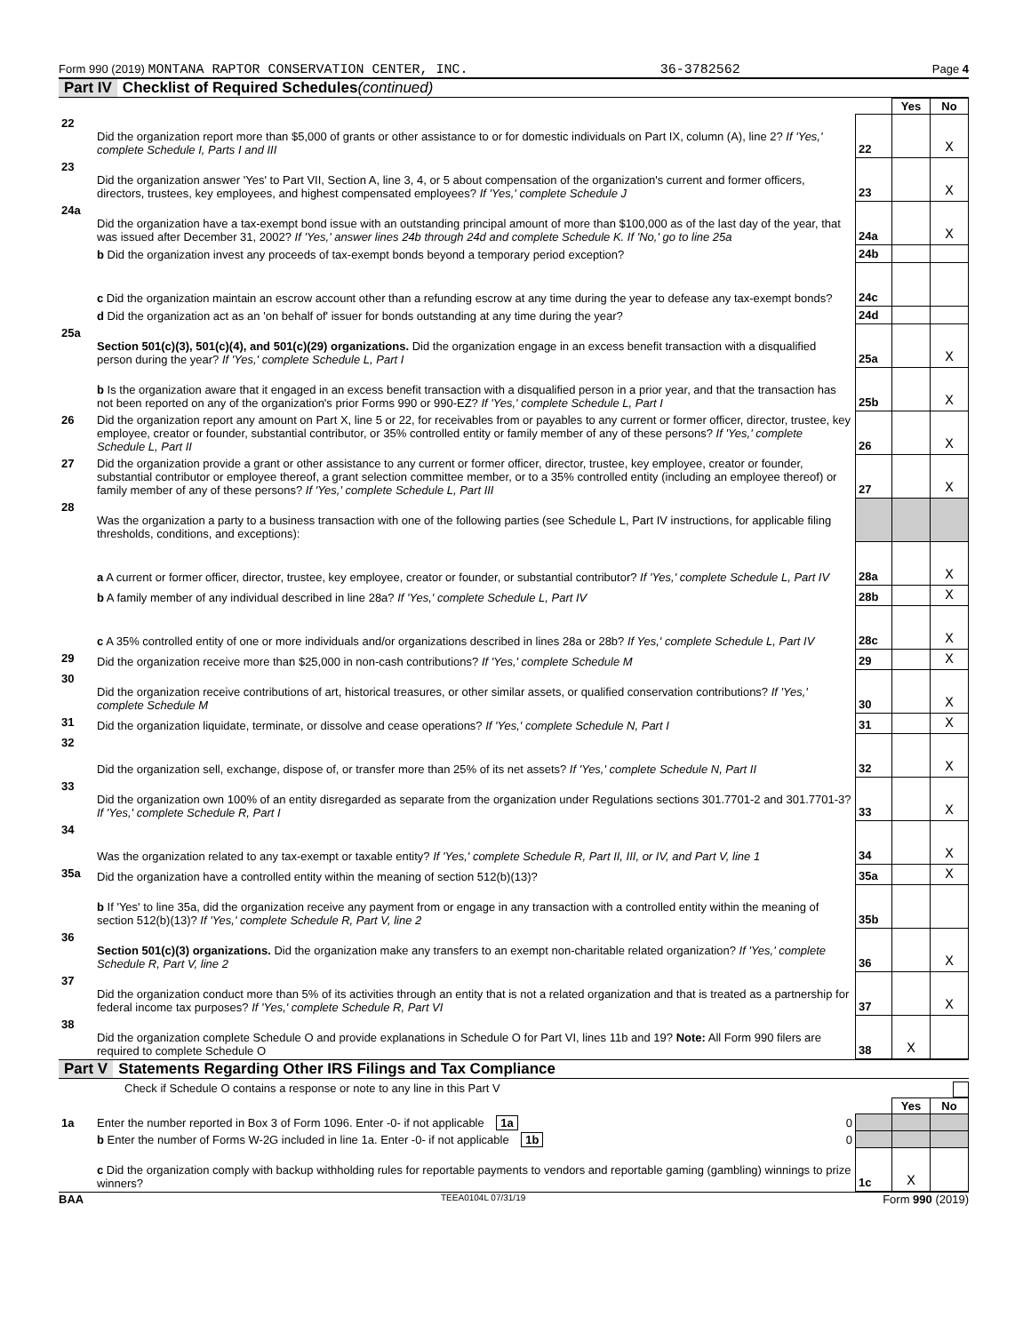Form 990 (2019) MONTANA RAPTOR CONSERVATION CENTER, INC. 36-3782562 Page 4
Part IV Checklist of Required Schedules (continued)
| | | | Yes | No |
| 22 | Did the organization report more than $5,000 of grants or other assistance to or for domestic individuals on Part IX, column (A), line 2? If 'Yes,' complete Schedule I, Parts I and III | 22 | | X |
| 23 | Did the organization answer 'Yes' to Part VII, Section A, line 3, 4, or 5 about compensation of the organization's current and former officers, directors, trustees, key employees, and highest compensated employees? If 'Yes,' complete Schedule J | 23 | | X |
| 24a | Did the organization have a tax-exempt bond issue with an outstanding principal amount of more than $100,000 as of the last day of the year, that was issued after December 31, 2002? If 'Yes,' answer lines 24b through 24d and complete Schedule K. If 'No,' go to line 25a | 24a | | X |
| | b Did the organization invest any proceeds of tax-exempt bonds beyond a temporary period exception? | 24b | | |
| | c Did the organization maintain an escrow account other than a refunding escrow at any time during the year to defease any tax-exempt bonds? | 24c | | |
| | d Did the organization act as an 'on behalf of' issuer for bonds outstanding at any time during the year? | 24d | | |
| 25a | Section 501(c)(3), 501(c)(4), and 501(c)(29) organizations. Did the organization engage in an excess benefit transaction with a disqualified person during the year? If 'Yes,' complete Schedule L, Part I | 25a | | X |
| | b Is the organization aware that it engaged in an excess benefit transaction with a disqualified person in a prior year, and that the transaction has not been reported on any of the organization's prior Forms 990 or 990-EZ? If 'Yes,' complete Schedule L, Part I | 25b | | X |
| 26 | Did the organization report any amount on Part X, line 5 or 22, for receivables from or payables to any current or former officer, director, trustee, key employee, creator or founder, substantial contributor, or 35% controlled entity or family member of any of these persons? If 'Yes,' complete Schedule L, Part II | 26 | | X |
| 27 | Did the organization provide a grant or other assistance to any current or former officer, director, trustee, key employee, creator or founder, substantial contributor or employee thereof, a grant selection committee member, or to a 35% controlled entity (including an employee thereof) or family member of any of these persons? If 'Yes,' complete Schedule L, Part III | 27 | | X |
| 28 | Was the organization a party to a business transaction with one of the following parties (see Schedule L, Part IV instructions, for applicable filing thresholds, conditions, and exceptions): | | | |
| | a A current or former officer, director, trustee, key employee, creator or founder, or substantial contributor? If 'Yes,' complete Schedule L, Part IV | 28a | | X |
| | b A family member of any individual described in line 28a? If 'Yes,' complete Schedule L, Part IV | 28b | | X |
| | c A 35% controlled entity of one or more individuals and/or organizations described in lines 28a or 28b? If Yes,' complete Schedule L, Part IV | 28c | | X |
| 29 | Did the organization receive more than $25,000 in non-cash contributions? If 'Yes,' complete Schedule M | 29 | | X |
| 30 | Did the organization receive contributions of art, historical treasures, or other similar assets, or qualified conservation contributions? If 'Yes,' complete Schedule M | 30 | | X |
| 31 | Did the organization liquidate, terminate, or dissolve and cease operations? If 'Yes,' complete Schedule N, Part I | 31 | | X |
| 32 | Did the organization sell, exchange, dispose of, or transfer more than 25% of its net assets? If 'Yes,' complete Schedule N, Part II | 32 | | X |
| 33 | Did the organization own 100% of an entity disregarded as separate from the organization under Regulations sections 301.7701-2 and 301.7701-3? If 'Yes,' complete Schedule R, Part I | 33 | | X |
| 34 | Was the organization related to any tax-exempt or taxable entity? If 'Yes,' complete Schedule R, Part II, III, or IV, and Part V, line 1 | 34 | | X |
| 35a | Did the organization have a controlled entity within the meaning of section 512(b)(13)? | 35a | | X |
| | b If 'Yes' to line 35a, did the organization receive any payment from or engage in any transaction with a controlled entity within the meaning of section 512(b)(13)? If 'Yes,' complete Schedule R, Part V, line 2 | 35b | | |
| 36 | Section 501(c)(3) organizations. Did the organization make any transfers to an exempt non-charitable related organization? If 'Yes,' complete Schedule R, Part V, line 2 | 36 | | X |
| 37 | Did the organization conduct more than 5% of its activities through an entity that is not a related organization and that is treated as a partnership for federal income tax purposes? If 'Yes,' complete Schedule R, Part VI | 37 | | X |
| 38 | Did the organization complete Schedule O and provide explanations in Schedule O for Part VI, lines 11b and 19? Note: All Form 990 filers are required to complete Schedule O | 38 | X | |
Part V Statements Regarding Other IRS Filings and Tax Compliance
Check if Schedule O contains a response or note to any line in this Part V
| | | | Yes | No |
| 1a | Enter the number reported in Box 3 of Form 1096. Enter -0- if not applicable 1a 0 | | | |
| | b Enter the number of Forms W-2G included in line 1a. Enter -0- if not applicable 1b 0 | | | |
| | c Did the organization comply with backup withholding rules for reportable payments to vendors and reportable gaming (gambling) winnings to prize winners? | 1c | X | |
BAA TEEA0104L 07/31/19 Form 990 (2019)